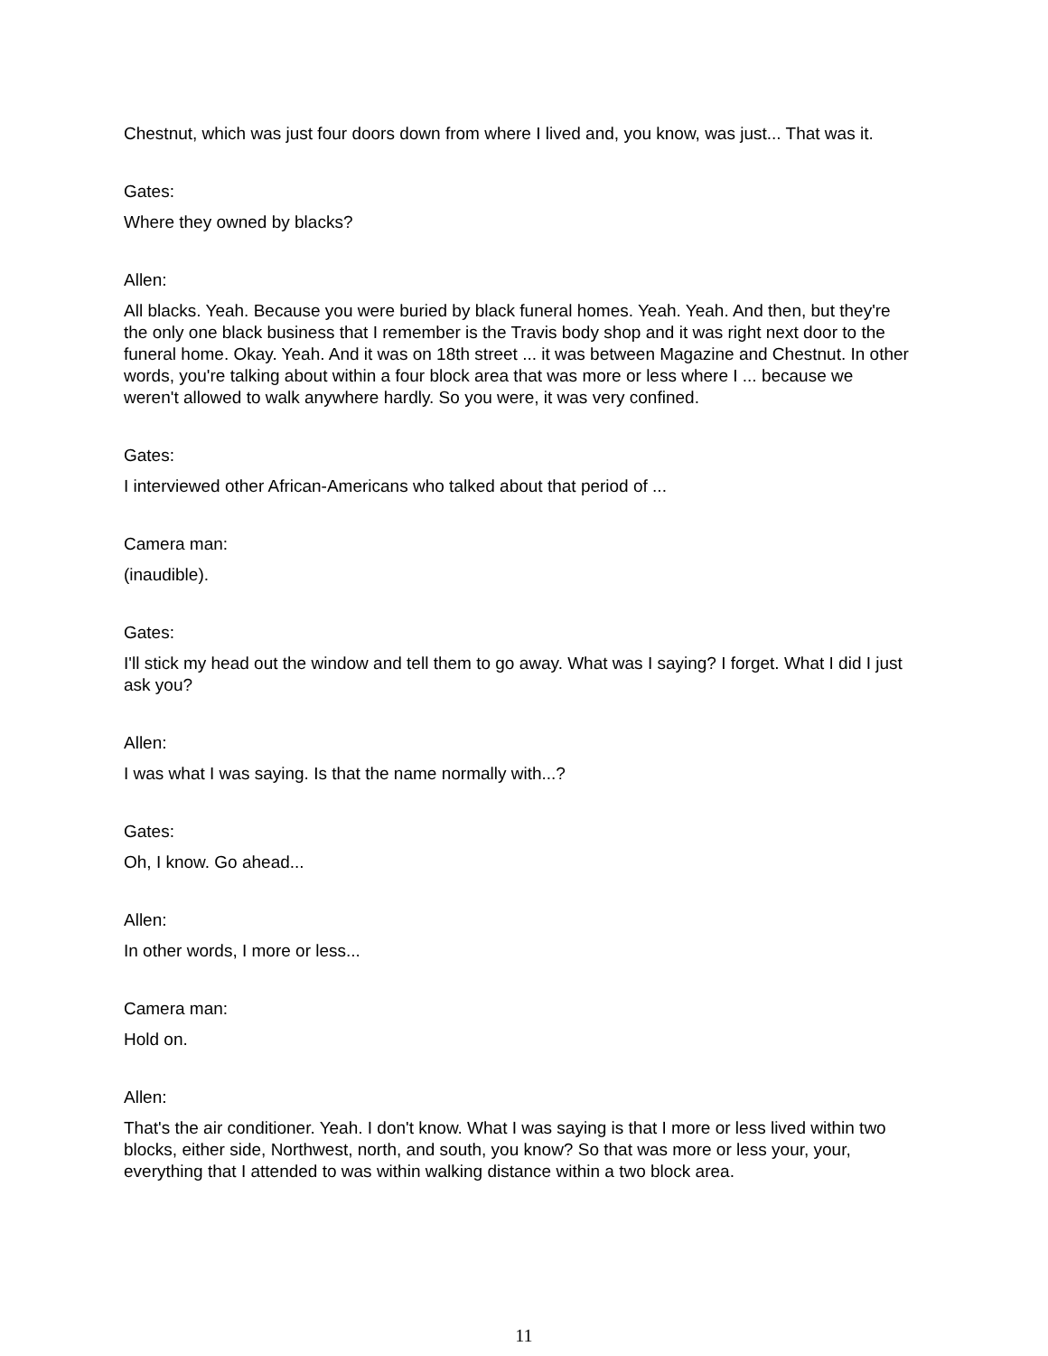Chestnut, which was just four doors down from where I lived and, you know, was just... That was it.
Gates:
Where they owned by blacks?
Allen:
All blacks. Yeah. Because you were buried by black funeral homes. Yeah. Yeah. And then, but they're the only one black business that I remember is the Travis body shop and it was right next door to the funeral home. Okay. Yeah. And it was on 18th street ... it was between Magazine and Chestnut. In other words, you're talking about within a four block area that was more or less where I ... because we weren't allowed to walk anywhere hardly. So you were, it was very confined.
Gates:
I interviewed other African-Americans who talked about that period of ...
Camera man:
(inaudible).
Gates:
I'll stick my head out the window and tell them to go away. What was I saying? I forget. What I did I just ask you?
Allen:
I was what I was saying. Is that the name normally with...?
Gates:
Oh, I know. Go ahead...
Allen:
In other words, I more or less...
Camera man:
Hold on.
Allen:
That's the air conditioner. Yeah. I don't know. What I was saying is that I more or less lived within two blocks, either side, Northwest, north, and south, you know? So that was more or less your, your, everything that I attended to was within walking distance within a two block area.
11